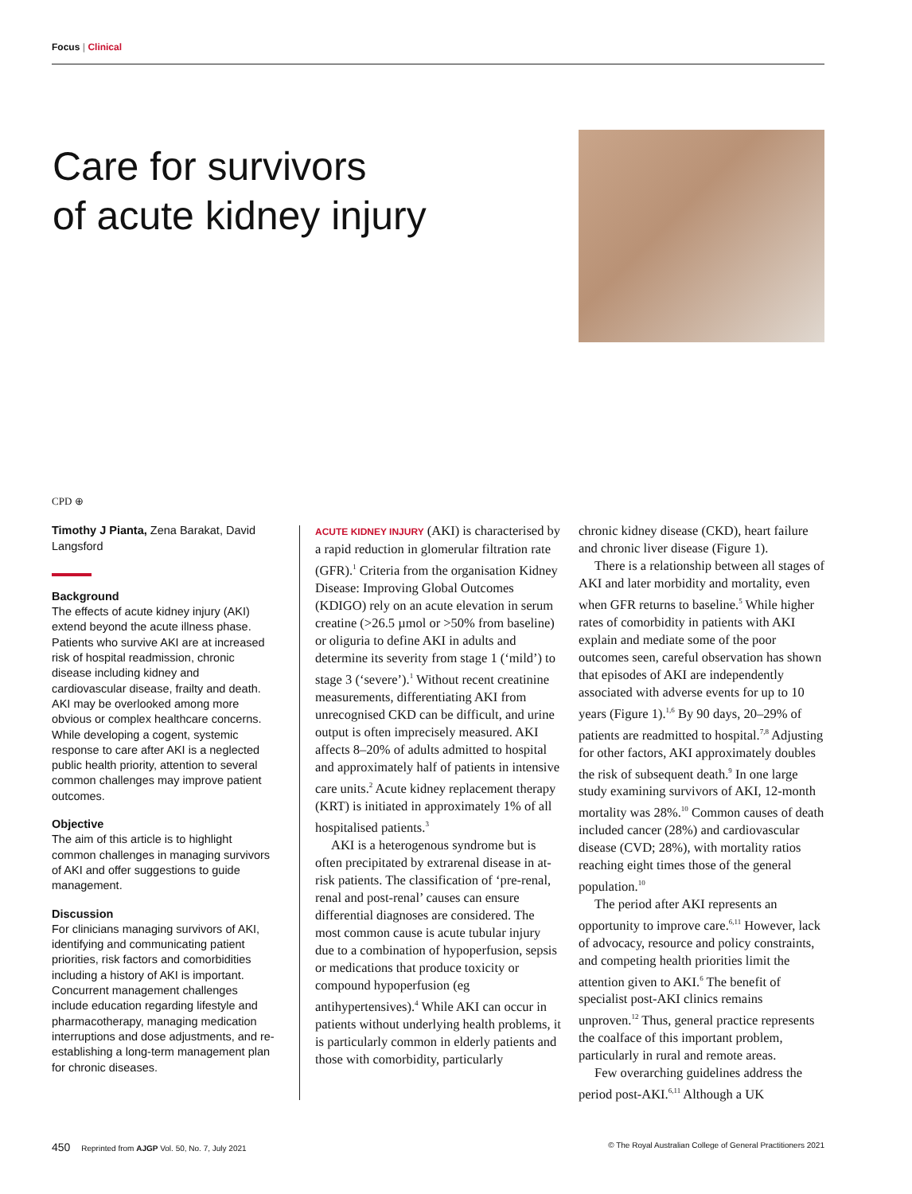Focus | Clinical
Care for survivors
of acute kidney injury
CPD ⊕
Timothy J Pianta, Zena Barakat, David Langsford
Background
The effects of acute kidney injury (AKI) extend beyond the acute illness phase. Patients who survive AKI are at increased risk of hospital readmission, chronic disease including kidney and cardiovascular disease, frailty and death. AKI may be overlooked among more obvious or complex healthcare concerns. While developing a cogent, systemic response to care after AKI is a neglected public health priority, attention to several common challenges may improve patient outcomes.
Objective
The aim of this article is to highlight common challenges in managing survivors of AKI and offer suggestions to guide management.
Discussion
For clinicians managing survivors of AKI, identifying and communicating patient priorities, risk factors and comorbidities including a history of AKI is important. Concurrent management challenges include education regarding lifestyle and pharmacotherapy, managing medication interruptions and dose adjustments, and re-establishing a long-term management plan for chronic diseases.
ACUTE KIDNEY INJURY (AKI) is characterised by a rapid reduction in glomerular filtration rate (GFR).<sup>1</sup> Criteria from the organisation Kidney Disease: Improving Global Outcomes (KDIGO) rely on an acute elevation in serum creatine (>26.5 µmol or >50% from baseline) or oliguria to define AKI in adults and determine its severity from stage 1 (‘mild’) to stage 3 (‘severe’).<sup>1</sup> Without recent creatinine measurements, differentiating AKI from unrecognised CKD can be difficult, and urine output is often imprecisely measured. AKI affects 8–20% of adults admitted to hospital and approximately half of patients in intensive care units.<sup>2</sup> Acute kidney replacement therapy (KRT) is initiated in approximately 1% of all hospitalised patients.<sup>3</sup>
AKI is a heterogenous syndrome but is often precipitated by extrarenal disease in at-risk patients. The classification of ‘pre-renal, renal and post-renal’ causes can ensure differential diagnoses are considered. The most common cause is acute tubular injury due to a combination of hypoperfusion, sepsis or medications that produce toxicity or compound hypoperfusion (eg antihypertensives).<sup>4</sup> While AKI can occur in patients without underlying health problems, it is particularly common in elderly patients and those with comorbidity, particularly
chronic kidney disease (CKD), heart failure and chronic liver disease (Figure 1).
There is a relationship between all stages of AKI and later morbidity and mortality, even when GFR returns to baseline.<sup>5</sup> While higher rates of comorbidity in patients with AKI explain and mediate some of the poor outcomes seen, careful observation has shown that episodes of AKI are independently associated with adverse events for up to 10 years (Figure 1).<sup>1,6</sup> By 90 days, 20–29% of patients are readmitted to hospital.<sup>7,8</sup> Adjusting for other factors, AKI approximately doubles the risk of subsequent death.<sup>9</sup> In one large study examining survivors of AKI, 12-month mortality was 28%.<sup>10</sup> Common causes of death included cancer (28%) and cardiovascular disease (CVD; 28%), with mortality ratios reaching eight times those of the general population.<sup>10</sup>
The period after AKI represents an opportunity to improve care.<sup>6,11</sup> However, lack of advocacy, resource and policy constraints, and competing health priorities limit the attention given to AKI.<sup>6</sup> The benefit of specialist post-AKI clinics remains unproven.<sup>12</sup> Thus, general practice represents the coalface of this important problem, particularly in rural and remote areas.
Few overarching guidelines address the period post-AKI.<sup>6,11</sup> Although a UK
450 Reprinted from AJGP Vol. 50, No. 7, July 2021 © The Royal Australian College of General Practitioners 2021